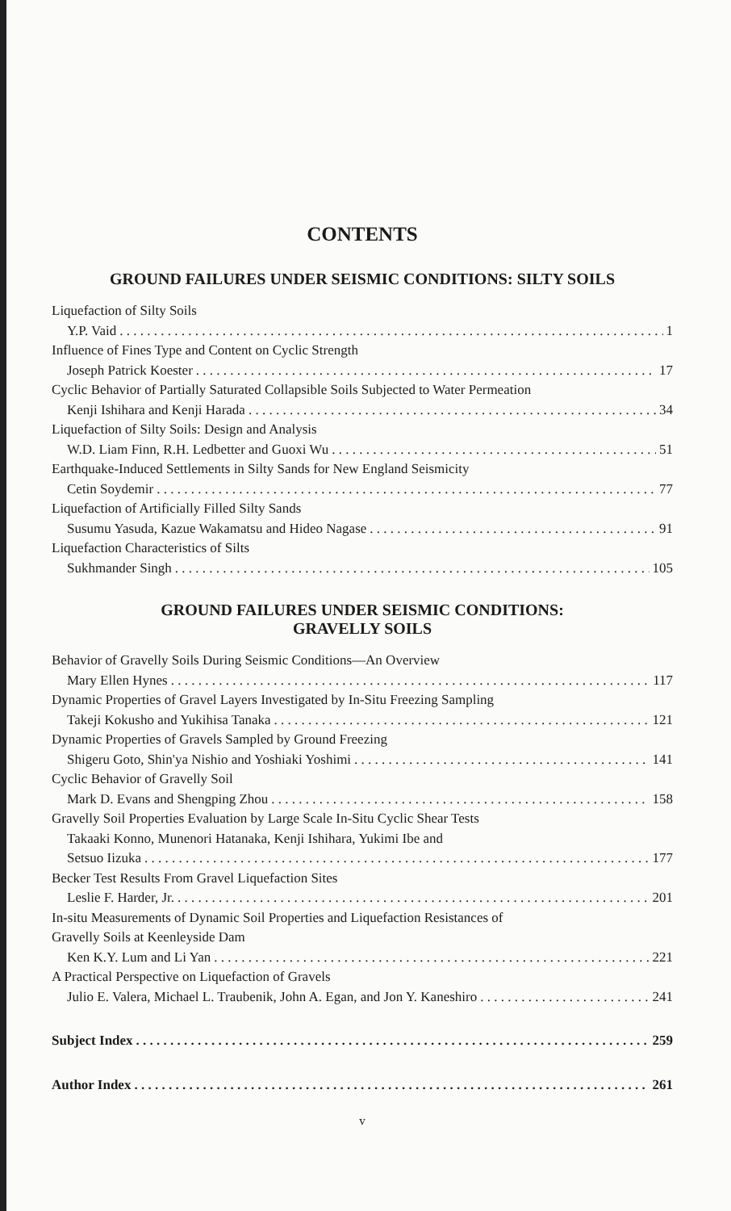CONTENTS
GROUND FAILURES UNDER SEISMIC CONDITIONS: SILTY SOILS
Liquefaction of Silty Soils
Y.P. Vaid 1
Influence of Fines Type and Content on Cyclic Strength
Joseph Patrick Koester 17
Cyclic Behavior of Partially Saturated Collapsible Soils Subjected to Water Permeation
Kenji Ishihara and Kenji Harada 34
Liquefaction of Silty Soils: Design and Analysis
W.D. Liam Finn, R.H. Ledbetter and Guoxi Wu 51
Earthquake-Induced Settlements in Silty Sands for New England Seismicity
Cetin Soydemir 77
Liquefaction of Artificially Filled Silty Sands
Susumu Yasuda, Kazue Wakamatsu and Hideo Nagase 91
Liquefaction Characteristics of Silts
Sukhmander Singh 105
GROUND FAILURES UNDER SEISMIC CONDITIONS:
GRAVELLY SOILS
Behavior of Gravelly Soils During Seismic Conditions—An Overview
Mary Ellen Hynes 117
Dynamic Properties of Gravel Layers Investigated by In-Situ Freezing Sampling
Takeji Kokusho and Yukihisa Tanaka 121
Dynamic Properties of Gravels Sampled by Ground Freezing
Shigeru Goto, Shin'ya Nishio and Yoshiaki Yoshimi 141
Cyclic Behavior of Gravelly Soil
Mark D. Evans and Shengping Zhou 158
Gravelly Soil Properties Evaluation by Large Scale In-Situ Cyclic Shear Tests
Takaaki Konno, Munenori Hatanaka, Kenji Ishihara, Yukimi Ibe and
Setsuo Iizuka 177
Becker Test Results From Gravel Liquefaction Sites
Leslie F. Harder, Jr. 201
In-situ Measurements of Dynamic Soil Properties and Liquefaction Resistances of
Gravelly Soils at Keenleyside Dam
Ken K.Y. Lum and Li Yan 221
A Practical Perspective on Liquefaction of Gravels
Julio E. Valera, Michael L. Traubenik, John A. Egan, and Jon Y. Kaneshiro 241
Subject Index 259
Author Index 261
v